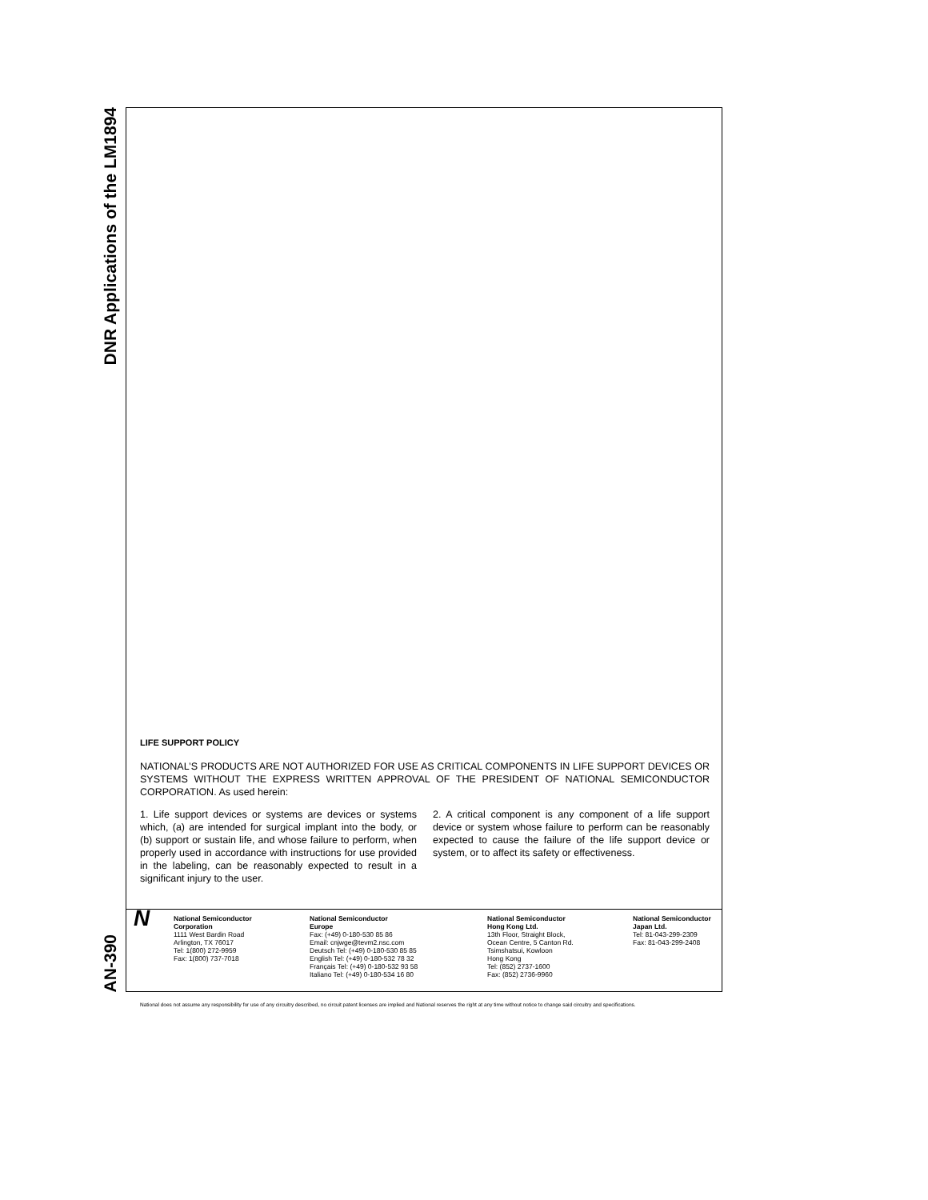DNR Applications of the LM1894
AN-390
LIFE SUPPORT POLICY
NATIONAL’S PRODUCTS ARE NOT AUTHORIZED FOR USE AS CRITICAL COMPONENTS IN LIFE SUPPORT DEVICES OR SYSTEMS WITHOUT THE EXPRESS WRITTEN APPROVAL OF THE PRESIDENT OF NATIONAL SEMICONDUCTOR CORPORATION. As used herein:
1. Life support devices or systems are devices or systems which, (a) are intended for surgical implant into the body, or (b) support or sustain life, and whose failure to perform, when properly used in accordance with instructions for use provided in the labeling, can be reasonably expected to result in a significant injury to the user.
2. A critical component is any component of a life support device or system whose failure to perform can be reasonably expected to cause the failure of the life support device or system, or to affect its safety or effectiveness.
N
National Semiconductor
Corporation
1111 West Bardin Road
Arlington, TX 76017
Tel: 1(800) 272-9959
Fax: 1(800) 737-7018
National Semiconductor
Europe
Fax: (+49) 0-180-530 85 86
Email: cnjwge@tevm2.nsc.com
Deutsch Tel: (+49) 0-180-530 85 85
English Tel: (+49) 0-180-532 78 32
Français Tel: (+49) 0-180-532 93 58
Italiano Tel: (+49) 0-180-534 16 80
National Semiconductor
Hong Kong Ltd.
13th Floor, Straight Block,
Ocean Centre, 5 Canton Rd.
Tsimshatsui, Kowloon
Hong Kong
Tel: (852) 2737-1600
Fax: (852) 2736-9960
National Semiconductor
Japan Ltd.
Tel: 81-043-299-2309
Fax: 81-043-299-2408
National does not assume any responsibility for use of any circuitry described, no circuit patent licenses are implied and National reserves the right at any time without notice to change said circuitry and specifications.